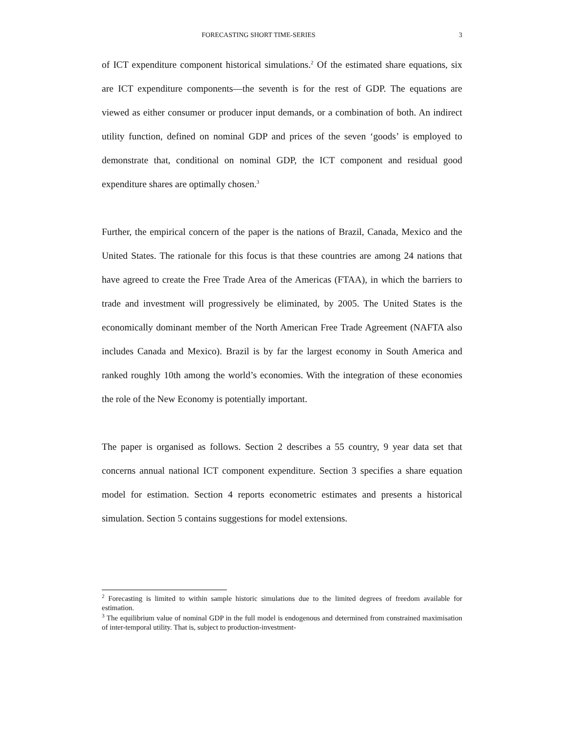FORECASTING SHORT TIME-SERIES 3
of ICT expenditure component historical simulations.<sup>2</sup> Of the estimated share equations, six are ICT expenditure components—the seventh is for the rest of GDP. The equations are viewed as either consumer or producer input demands, or a combination of both. An indirect utility function, defined on nominal GDP and prices of the seven ‘goods’ is employed to demonstrate that, conditional on nominal GDP, the ICT component and residual good expenditure shares are optimally chosen.<sup>3</sup>
Further, the empirical concern of the paper is the nations of Brazil, Canada, Mexico and the United States. The rationale for this focus is that these countries are among 24 nations that have agreed to create the Free Trade Area of the Americas (FTAA), in which the barriers to trade and investment will progressively be eliminated, by 2005. The United States is the economically dominant member of the North American Free Trade Agreement (NAFTA also includes Canada and Mexico). Brazil is by far the largest economy in South America and ranked roughly 10th among the world’s economies. With the integration of these economies the role of the New Economy is potentially important.
The paper is organised as follows. Section 2 describes a 55 country, 9 year data set that concerns annual national ICT component expenditure. Section 3 specifies a share equation model for estimation. Section 4 reports econometric estimates and presents a historical simulation. Section 5 contains suggestions for model extensions.
<sup>2</sup> Forecasting is limited to within sample historic simulations due to the limited degrees of freedom available for estimation.
<sup>3</sup> The equilibrium value of nominal GDP in the full model is endogenous and determined from constrained maximisation of inter-temporal utility. That is, subject to production-investment-